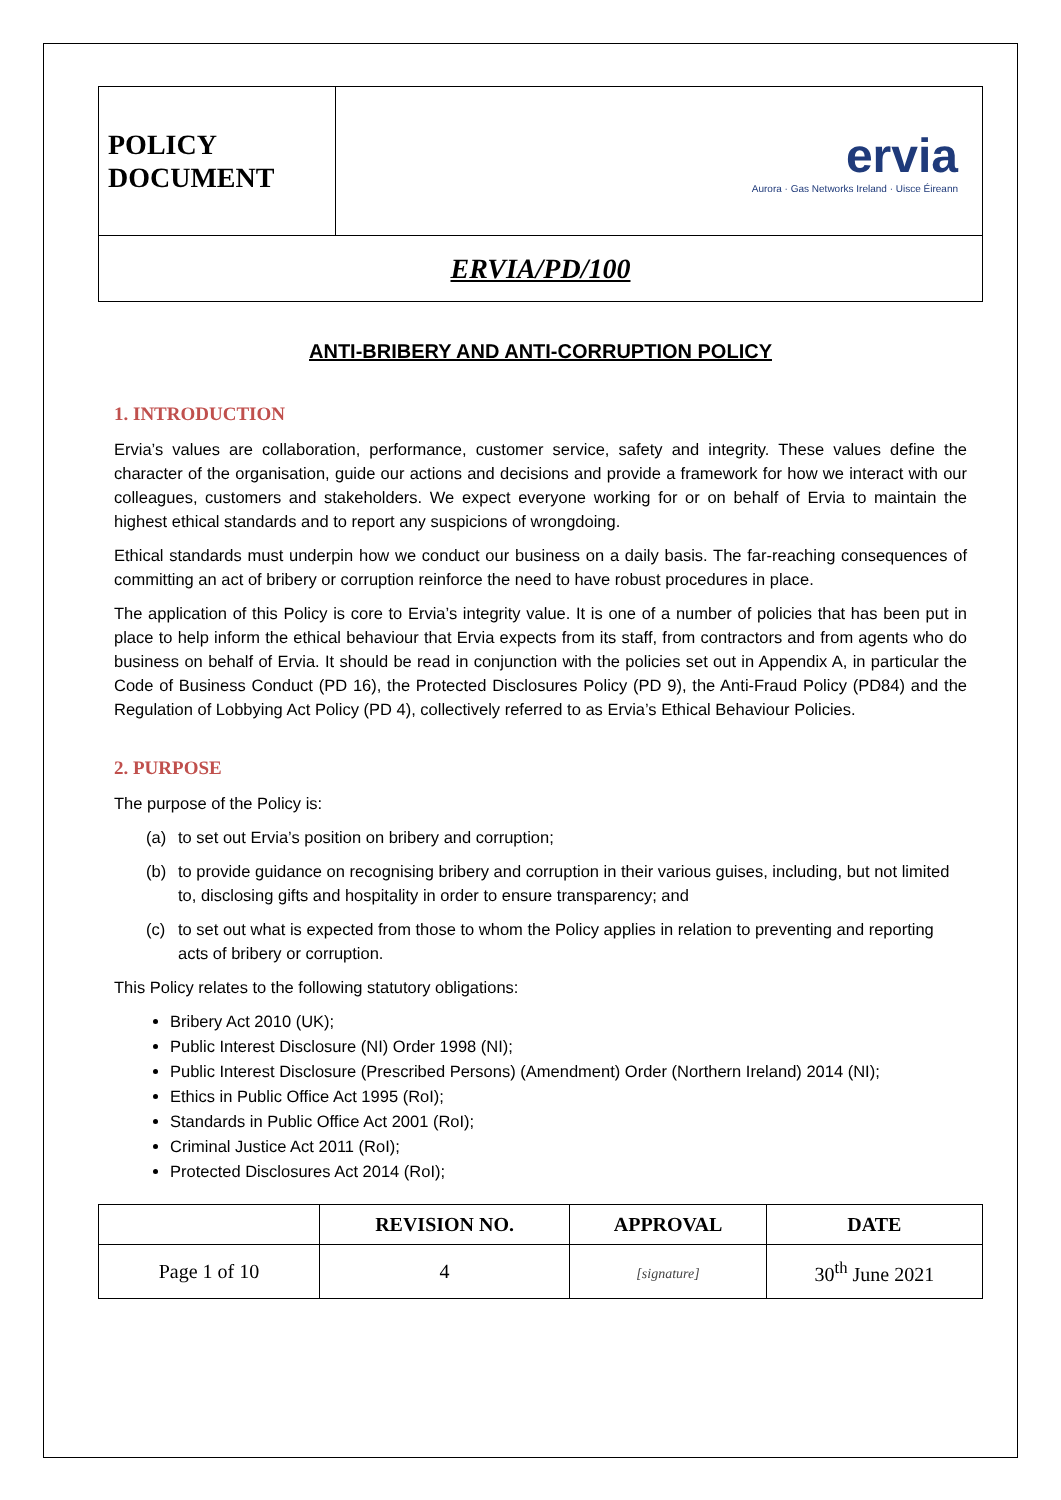| POLICY DOCUMENT | ervia Aurora · Gas Networks Ireland · Uisce Éireann |
| ERVIA/PD/100 | |
ANTI-BRIBERY AND ANTI-CORRUPTION POLICY
1. INTRODUCTION
Ervia’s values are collaboration, performance, customer service, safety and integrity. These values define the character of the organisation, guide our actions and decisions and provide a framework for how we interact with our colleagues, customers and stakeholders. We expect everyone working for or on behalf of Ervia to maintain the highest ethical standards and to report any suspicions of wrongdoing.
Ethical standards must underpin how we conduct our business on a daily basis. The far-reaching consequences of committing an act of bribery or corruption reinforce the need to have robust procedures in place.
The application of this Policy is core to Ervia’s integrity value. It is one of a number of policies that has been put in place to help inform the ethical behaviour that Ervia expects from its staff, from contractors and from agents who do business on behalf of Ervia. It should be read in conjunction with the policies set out in Appendix A, in particular the Code of Business Conduct (PD 16), the Protected Disclosures Policy (PD 9), the Anti-Fraud Policy (PD84) and the Regulation of Lobbying Act Policy (PD 4), collectively referred to as Ervia’s Ethical Behaviour Policies.
2. PURPOSE
The purpose of the Policy is:
(a) to set out Ervia’s position on bribery and corruption;
(b) to provide guidance on recognising bribery and corruption in their various guises, including, but not limited to, disclosing gifts and hospitality in order to ensure transparency; and
(c) to set out what is expected from those to whom the Policy applies in relation to preventing and reporting acts of bribery or corruption.
This Policy relates to the following statutory obligations:
Bribery Act 2010 (UK);
Public Interest Disclosure (NI) Order 1998 (NI);
Public Interest Disclosure (Prescribed Persons) (Amendment) Order (Northern Ireland) 2014 (NI);
Ethics in Public Office Act 1995 (RoI);
Standards in Public Office Act 2001 (RoI);
Criminal Justice Act 2011 (RoI);
Protected Disclosures Act 2014 (RoI);
| | REVISION NO. | APPROVAL | DATE |
| --- | --- | --- | --- |
| Page 1 of 10 | 4 | [signature] | 30<sup>th</sup> June 2021 |